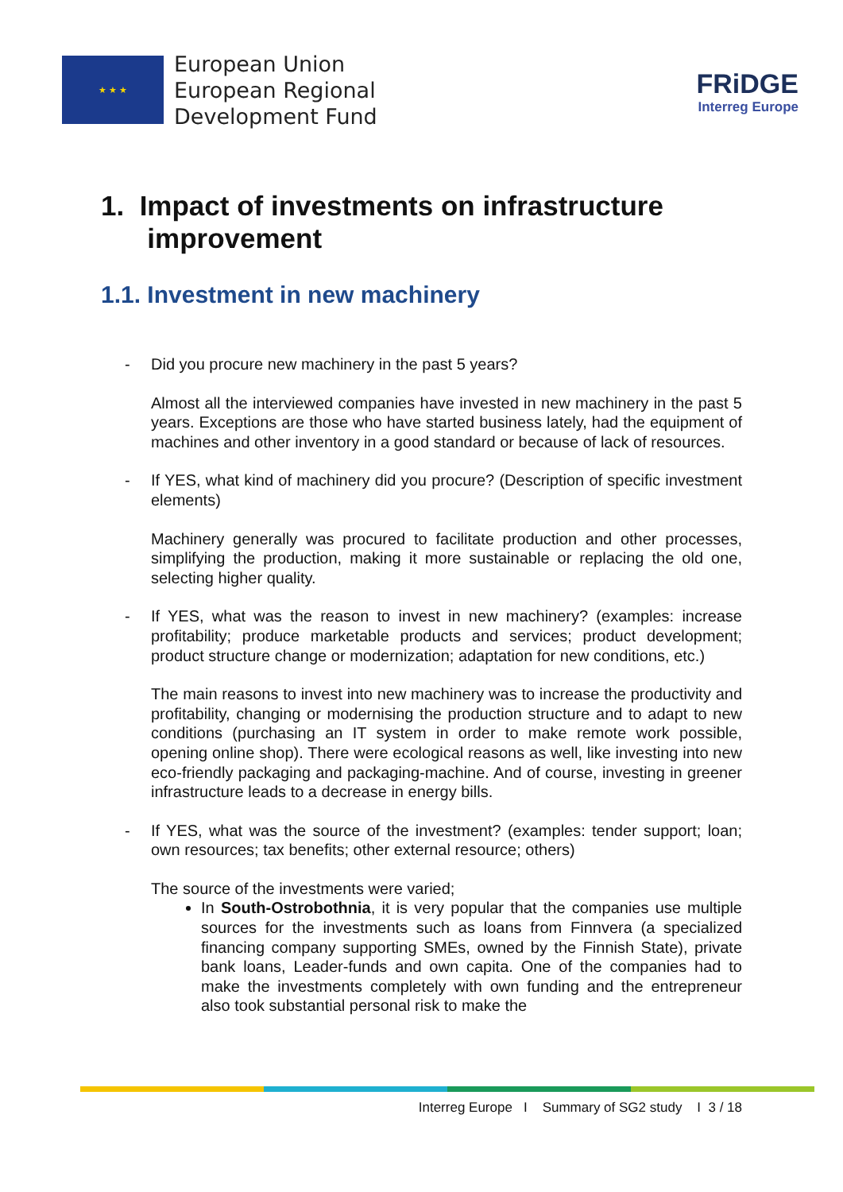★ ★ ★
European Union
European Regional
Development Fund
FRiDGE
Interreg Europe
1. Impact of investments on infrastructure
improvement
1.1. Investment in new machinery
- Did you procure new machinery in the past 5 years?
Almost all the interviewed companies have invested in new machinery in the past 5 years. Exceptions are those who have started business lately, had the equipment of machines and other inventory in a good standard or because of lack of resources.
- If YES, what kind of machinery did you procure? (Description of specific investment elements)
Machinery generally was procured to facilitate production and other processes, simplifying the production, making it more sustainable or replacing the old one, selecting higher quality.
- If YES, what was the reason to invest in new machinery? (examples: increase profitability; produce marketable products and services; product development; product structure change or modernization; adaptation for new conditions, etc.)
The main reasons to invest into new machinery was to increase the productivity and profitability, changing or modernising the production structure and to adapt to new conditions (purchasing an IT system in order to make remote work possible, opening online shop). There were ecological reasons as well, like investing into new eco-friendly packaging and packaging-machine. And of course, investing in greener infrastructure leads to a decrease in energy bills.
- If YES, what was the source of the investment? (examples: tender support; loan; own resources; tax benefits; other external resource; others)
The source of the investments were varied;
In South-Ostrobothnia, it is very popular that the companies use multiple sources for the investments such as loans from Finnvera (a specialized financing company supporting SMEs, owned by the Finnish State), private bank loans, Leader-funds and own capita. One of the companies had to make the investments completely with own funding and the entrepreneur also took substantial personal risk to make the
Interreg Europe I Summary of SG2 study I 3 / 18